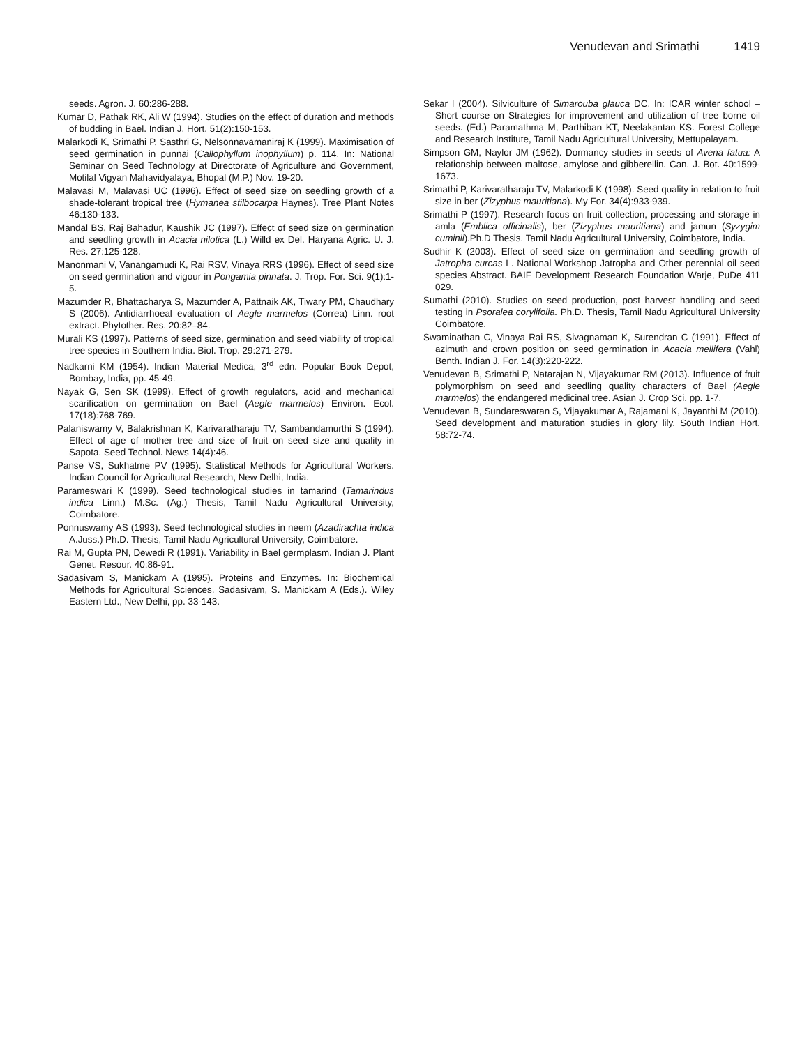Venudevan and Srimathi 1419
seeds. Agron. J. 60:286-288.
Kumar D, Pathak RK, Ali W (1994). Studies on the effect of duration and methods of budding in Bael. Indian J. Hort. 51(2):150-153.
Malarkodi K, Srimathi P, Sasthri G, Nelsonnavamaniraj K (1999). Maximisation of seed germination in punnai (Callophyllum inophyllum) p. 114. In: National Seminar on Seed Technology at Directorate of Agriculture and Government, Motilal Vigyan Mahavidyalaya, Bhopal (M.P.) Nov. 19-20.
Malavasi M, Malavasi UC (1996). Effect of seed size on seedling growth of a shade-tolerant tropical tree (Hymanea stilbocarpa Haynes). Tree Plant Notes 46:130-133.
Mandal BS, Raj Bahadur, Kaushik JC (1997). Effect of seed size on germination and seedling growth in Acacia nilotica (L.) Willd ex Del. Haryana Agric. U. J. Res. 27:125-128.
Manonmani V, Vanangamudi K, Rai RSV, Vinaya RRS (1996). Effect of seed size on seed germination and vigour in Pongamia pinnata. J. Trop. For. Sci. 9(1):1-5.
Mazumder R, Bhattacharya S, Mazumder A, Pattnaik AK, Tiwary PM, Chaudhary S (2006). Antidiarrhoeal evaluation of Aegle marmelos (Correa) Linn. root extract. Phytother. Res. 20:82–84.
Murali KS (1997). Patterns of seed size, germination and seed viability of tropical tree species in Southern India. Biol. Trop. 29:271-279.
Nadkarni KM (1954). Indian Material Medica, 3<sup>rd</sup> edn. Popular Book Depot, Bombay, India, pp. 45-49.
Nayak G, Sen SK (1999). Effect of growth regulators, acid and mechanical scarification on germination on Bael (Aegle marmelos) Environ. Ecol. 17(18):768-769.
Palaniswamy V, Balakrishnan K, Karivaratharaju TV, Sambandamurthi S (1994). Effect of age of mother tree and size of fruit on seed size and quality in Sapota. Seed Technol. News 14(4):46.
Panse VS, Sukhatme PV (1995). Statistical Methods for Agricultural Workers. Indian Council for Agricultural Research, New Delhi, India.
Parameswari K (1999). Seed technological studies in tamarind (Tamarindus indica Linn.) M.Sc. (Ag.) Thesis, Tamil Nadu Agricultural University, Coimbatore.
Ponnuswamy AS (1993). Seed technological studies in neem (Azadirachta indica A.Juss.) Ph.D. Thesis, Tamil Nadu Agricultural University, Coimbatore.
Rai M, Gupta PN, Dewedi R (1991). Variability in Bael germplasm. Indian J. Plant Genet. Resour. 40:86-91.
Sadasivam S, Manickam A (1995). Proteins and Enzymes. In: Biochemical Methods for Agricultural Sciences, Sadasivam, S. Manickam A (Eds.). Wiley Eastern Ltd., New Delhi, pp. 33-143.
Sekar I (2004). Silviculture of Simarouba glauca DC. In: ICAR winter school – Short course on Strategies for improvement and utilization of tree borne oil seeds. (Ed.) Paramathma M, Parthiban KT, Neelakantan KS. Forest College and Research Institute, Tamil Nadu Agricultural University, Mettupalayam.
Simpson GM, Naylor JM (1962). Dormancy studies in seeds of Avena fatua: A relationship between maltose, amylose and gibberellin. Can. J. Bot. 40:1599-1673.
Srimathi P, Karivaratharaju TV, Malarkodi K (1998). Seed quality in relation to fruit size in ber (Zizyphus mauritiana). My For. 34(4):933-939.
Srimathi P (1997). Research focus on fruit collection, processing and storage in amla (Emblica officinalis), ber (Zizyphus mauritiana) and jamun (Syzygim cuminii).Ph.D Thesis. Tamil Nadu Agricultural University, Coimbatore, India.
Sudhir K (2003). Effect of seed size on germination and seedling growth of Jatropha curcas L. National Workshop Jatropha and Other perennial oil seed species Abstract. BAIF Development Research Foundation Warje, PuDe 411 029.
Sumathi (2010). Studies on seed production, post harvest handling and seed testing in Psoralea corylifolia. Ph.D. Thesis, Tamil Nadu Agricultural University Coimbatore.
Swaminathan C, Vinaya Rai RS, Sivagnaman K, Surendran C (1991). Effect of azimuth and crown position on seed germination in Acacia mellifera (Vahl) Benth. Indian J. For. 14(3):220-222.
Venudevan B, Srimathi P, Natarajan N, Vijayakumar RM (2013). Influence of fruit polymorphism on seed and seedling quality characters of Bael (Aegle marmelos) the endangered medicinal tree. Asian J. Crop Sci. pp. 1-7.
Venudevan B, Sundareswaran S, Vijayakumar A, Rajamani K, Jayanthi M (2010). Seed development and maturation studies in glory lily. South Indian Hort. 58:72-74.